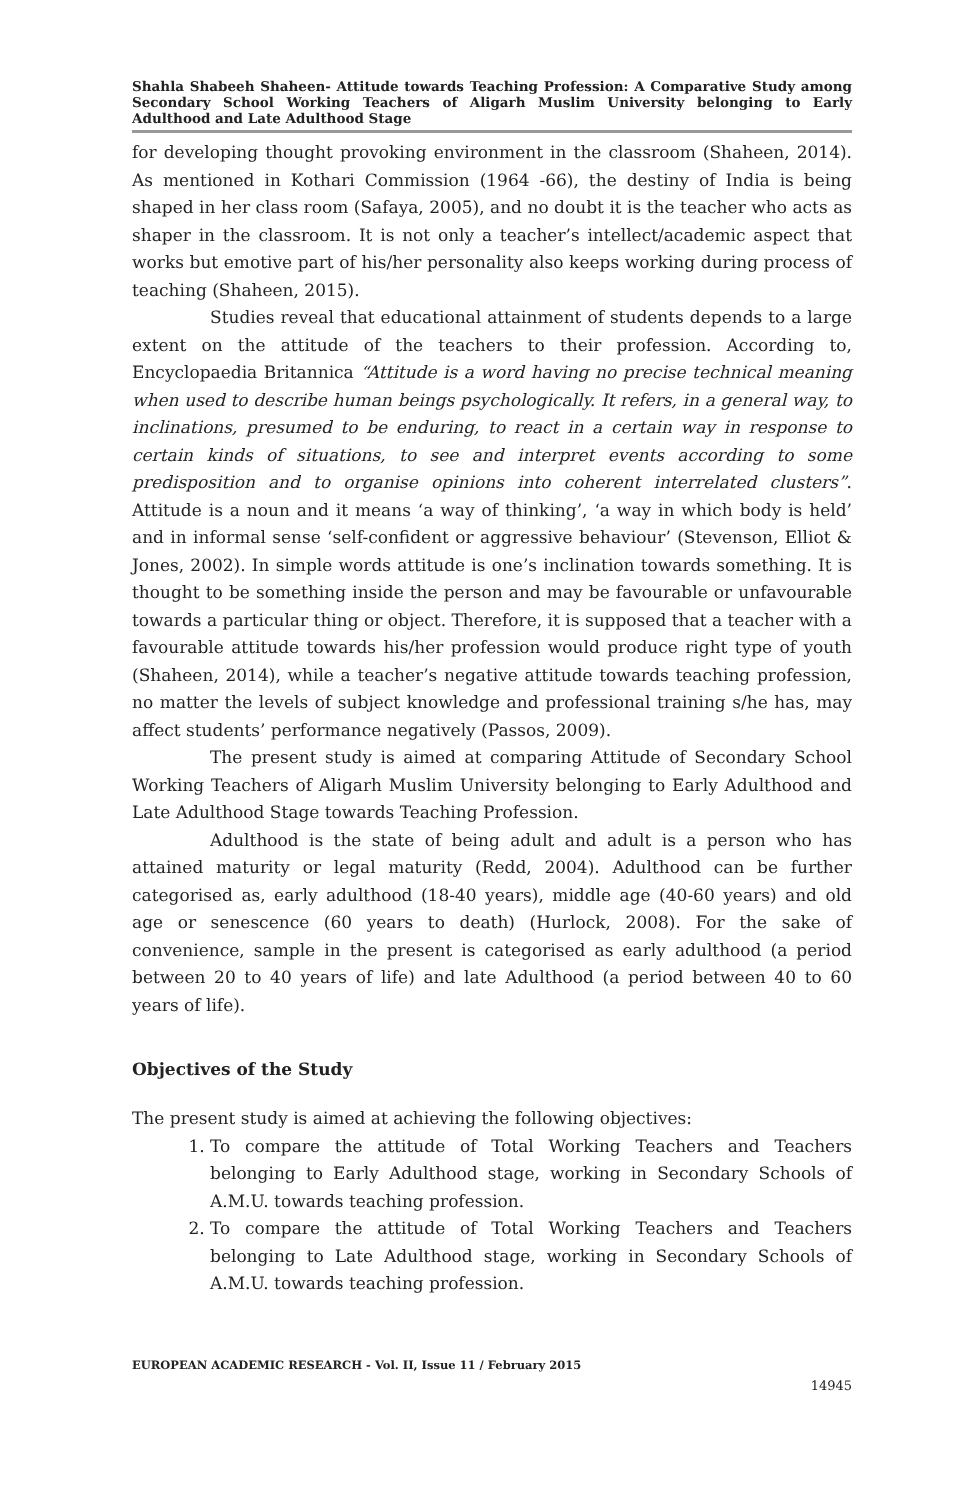Shahla Shabeeh Shaheen- Attitude towards Teaching Profession: A Comparative Study among Secondary School Working Teachers of Aligarh Muslim University belonging to Early Adulthood and Late Adulthood Stage
for developing thought provoking environment in the classroom (Shaheen, 2014). As mentioned in Kothari Commission (1964 -66), the destiny of India is being shaped in her class room (Safaya, 2005), and no doubt it is the teacher who acts as shaper in the classroom. It is not only a teacher’s intellect/academic aspect that works but emotive part of his/her personality also keeps working during process of teaching (Shaheen, 2015).
Studies reveal that educational attainment of students depends to a large extent on the attitude of the teachers to their profession. According to, Encyclopaedia Britannica “Attitude is a word having no precise technical meaning when used to describe human beings psychologically. It refers, in a general way, to inclinations, presumed to be enduring, to react in a certain way in response to certain kinds of situations, to see and interpret events according to some predisposition and to organise opinions into coherent interrelated clusters”. Attitude is a noun and it means ‘a way of thinking’, ‘a way in which body is held’ and in informal sense ‘self-confident or aggressive behaviour’ (Stevenson, Elliot & Jones, 2002). In simple words attitude is one’s inclination towards something. It is thought to be something inside the person and may be favourable or unfavourable towards a particular thing or object. Therefore, it is supposed that a teacher with a favourable attitude towards his/her profession would produce right type of youth (Shaheen, 2014), while a teacher’s negative attitude towards teaching profession, no matter the levels of subject knowledge and professional training s/he has, may affect students’ performance negatively (Passos, 2009).
The present study is aimed at comparing Attitude of Secondary School Working Teachers of Aligarh Muslim University belonging to Early Adulthood and Late Adulthood Stage towards Teaching Profession.
Adulthood is the state of being adult and adult is a person who has attained maturity or legal maturity (Redd, 2004). Adulthood can be further categorised as, early adulthood (18-40 years), middle age (40-60 years) and old age or senescence (60 years to death) (Hurlock, 2008). For the sake of convenience, sample in the present is categorised as early adulthood (a period between 20 to 40 years of life) and late Adulthood (a period between 40 to 60 years of life).
Objectives of the Study
The present study is aimed at achieving the following objectives:
1. To compare the attitude of Total Working Teachers and Teachers belonging to Early Adulthood stage, working in Secondary Schools of A.M.U. towards teaching profession.
2. To compare the attitude of Total Working Teachers and Teachers belonging to Late Adulthood stage, working in Secondary Schools of A.M.U. towards teaching profession.
EUROPEAN ACADEMIC RESEARCH - Vol. II, Issue 11 / February 2015
14945